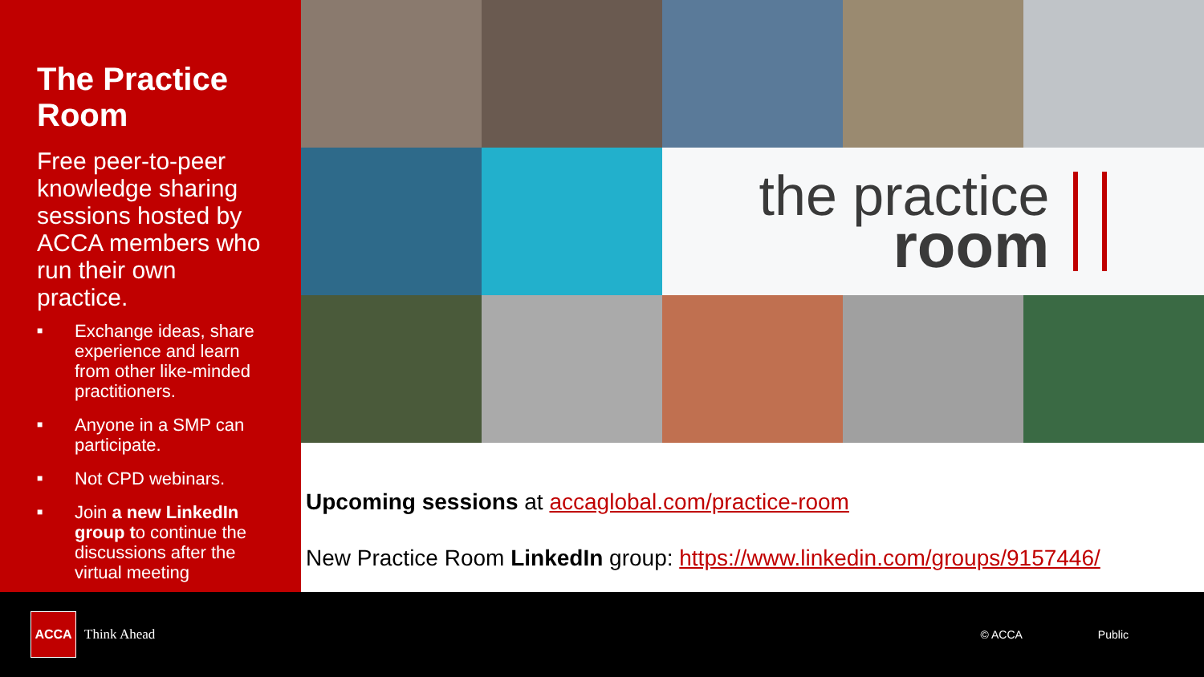The Practice Room
Free peer-to-peer knowledge sharing sessions hosted by ACCA members who run their own practice.
■ Exchange ideas, share experience and learn from other like-minded practitioners.
■ Anyone in a SMP can participate.
■ Not CPD webinars.
■ Join a new LinkedIn group to continue the discussions after the virtual meeting
the practice
room
Upcoming sessions at accaglobal.com/practice-room
New Practice Room LinkedIn group: https://www.linkedin.com/groups/9157446/
ACCA
Think Ahead
© ACCA Public